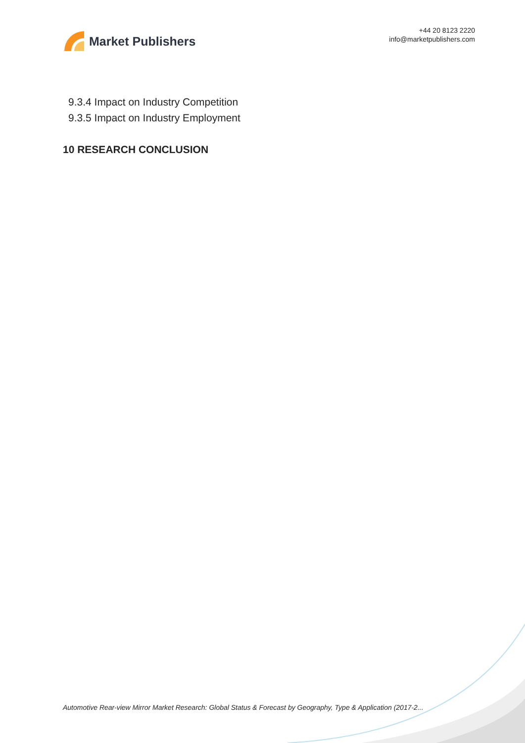Market Publishers
+44 20 8123 2220
info@marketpublishers.com
9.3.4 Impact on Industry Competition
9.3.5 Impact on Industry Employment
10 RESEARCH CONCLUSION
Automotive Rear-view Mirror Market Research: Global Status & Forecast by Geography, Type & Application (2017-2...